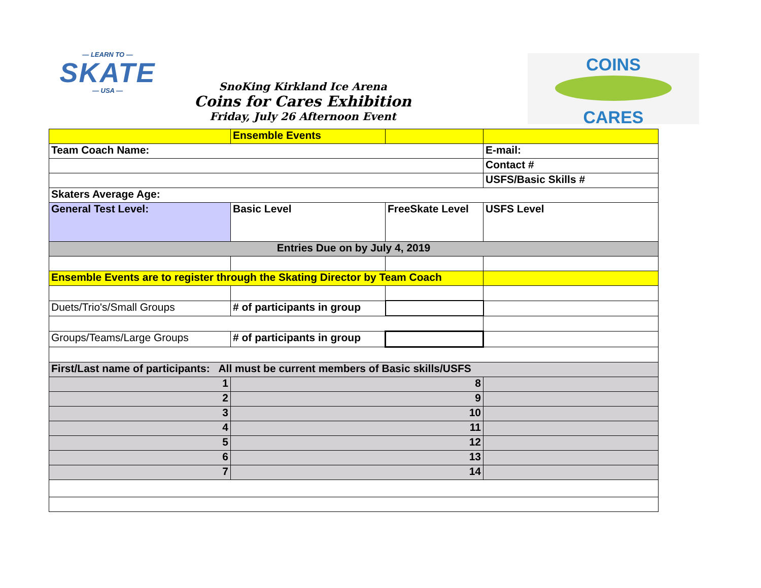— LEARN TO —
SKATE
— USA —
COINS
CARES
SnoKing Kirkland Ice Arena
Coins for Cares Exhibition
Friday, July 26 Afternoon Event
| | Ensemble Events | | |
| Team Coach Name: | | | E-mail: |
| | | | Contact # |
| | | | USFS/Basic Skills # |
| Skaters Average Age: | | | |
| General Test Level: | Basic Level | FreeSkate Level | USFS Level |
| Entries Due on by July 4, 2019 | | | |
| Ensemble Events are to register through the Skating Director by Team Coach | | | |
| Duets/Trio's/Small Groups | # of participants in group | | |
| Groups/Teams/Large Groups | # of participants in group | | |
| First/Last name of participants: All must be current members of Basic skills/USFS | | | |
| 1 | 8 | | |
| 2 | 9 | | |
| 3 | 10 | | |
| 4 | 11 | | |
| 5 | 12 | | |
| 6 | 13 | | |
| 7 | 14 | | |